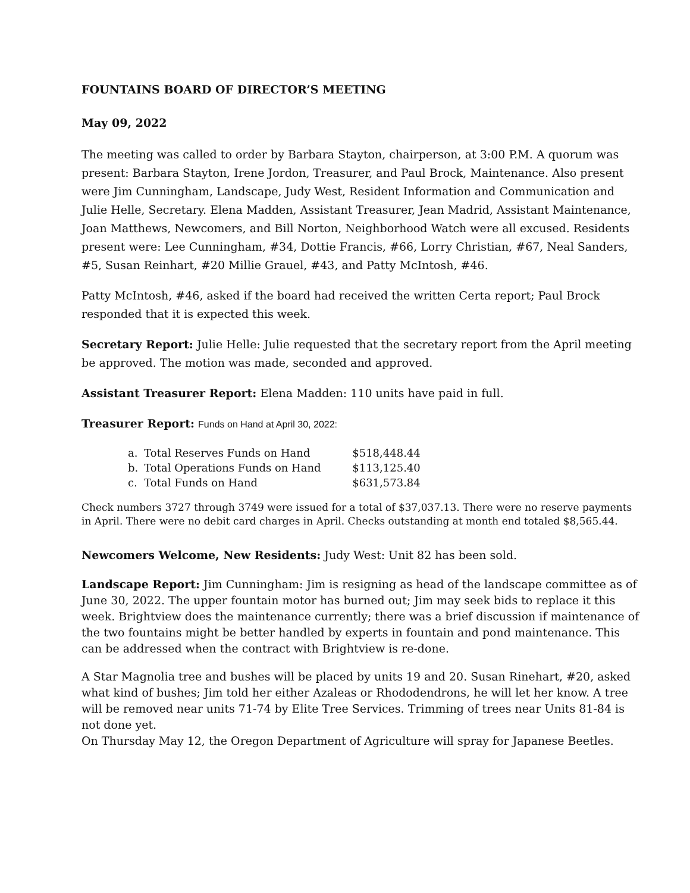FOUNTAINS BOARD OF DIRECTOR’S MEETING
May 09, 2022
The meeting was called to order by Barbara Stayton, chairperson, at 3:00 P.M. A quorum was present: Barbara Stayton, Irene Jordon, Treasurer, and Paul Brock, Maintenance. Also present were Jim Cunningham, Landscape, Judy West, Resident Information and Communication and Julie Helle, Secretary. Elena Madden, Assistant Treasurer, Jean Madrid, Assistant Maintenance, Joan Matthews, Newcomers, and Bill Norton, Neighborhood Watch were all excused. Residents present were: Lee Cunningham, #34, Dottie Francis, #66, Lorry Christian, #67, Neal Sanders, #5, Susan Reinhart, #20 Millie Grauel, #43, and Patty McIntosh, #46.
Patty McIntosh, #46, asked if the board had received the written Certa report; Paul Brock responded that it is expected this week.
Secretary Report: Julie Helle: Julie requested that the secretary report from the April meeting be approved. The motion was made, seconded and approved.
Assistant Treasurer Report: Elena Madden: 110 units have paid in full.
Treasurer Report: Funds on Hand at April 30, 2022:
| a. | Total Reserves Funds on Hand | $518,448.44 |
| b. | Total Operations Funds on Hand | $113,125.40 |
| c. | Total Funds on Hand | $631,573.84 |
Check numbers 3727 through 3749 were issued for a total of $37,037.13. There were no reserve payments in April. There were no debit card charges in April. Checks outstanding at month end totaled $8,565.44.
Newcomers Welcome, New Residents: Judy West: Unit 82 has been sold.
Landscape Report: Jim Cunningham: Jim is resigning as head of the landscape committee as of June 30, 2022. The upper fountain motor has burned out; Jim may seek bids to replace it this week. Brightview does the maintenance currently; there was a brief discussion if maintenance of the two fountains might be better handled by experts in fountain and pond maintenance. This can be addressed when the contract with Brightview is re-done.
A Star Magnolia tree and bushes will be placed by units 19 and 20. Susan Rinehart, #20, asked what kind of bushes; Jim told her either Azaleas or Rhododendrons, he will let her know. A tree will be removed near units 71-74 by Elite Tree Services. Trimming of trees near Units 81-84 is not done yet.
On Thursday May 12, the Oregon Department of Agriculture will spray for Japanese Beetles.